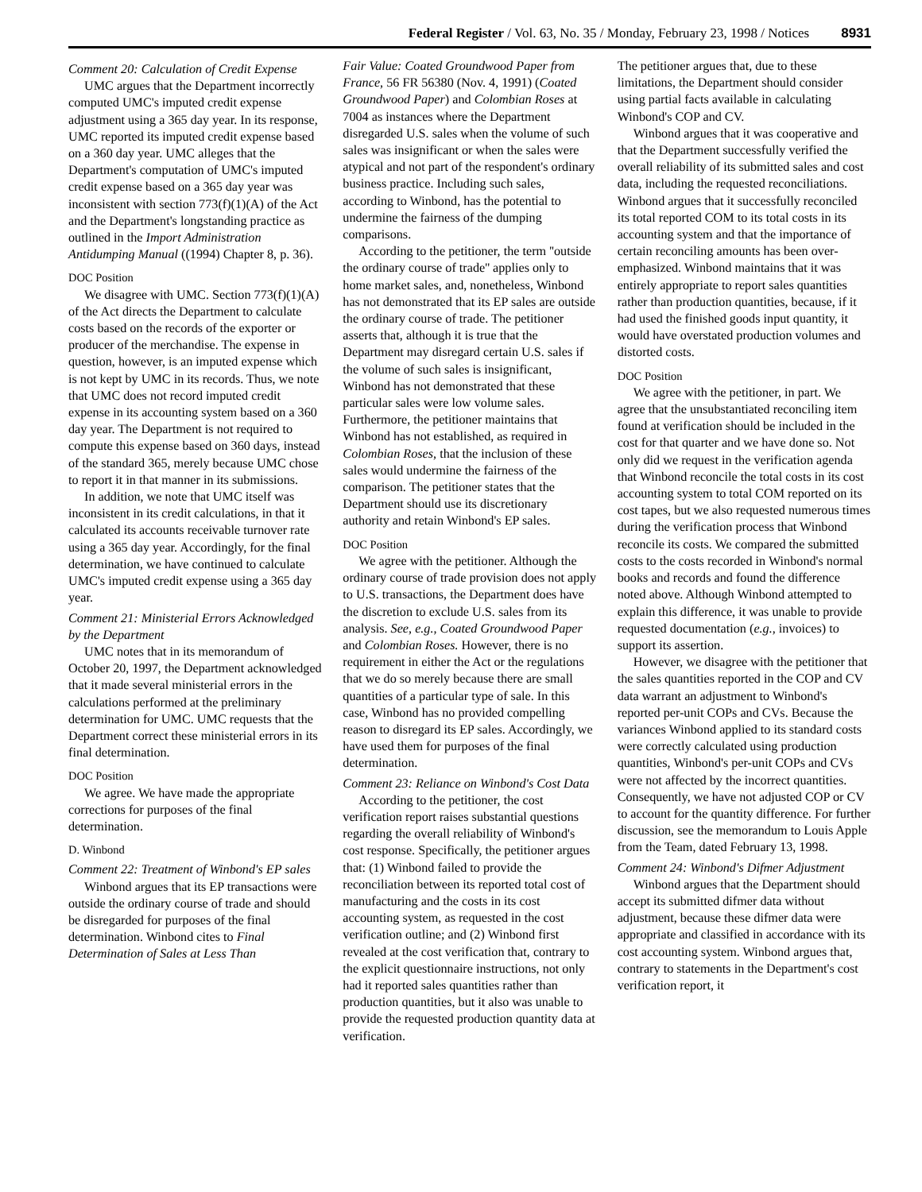Federal Register / Vol. 63, No. 35 / Monday, February 23, 1998 / Notices 8931
Comment 20: Calculation of Credit Expense
UMC argues that the Department incorrectly computed UMC's imputed credit expense adjustment using a 365 day year. In its response, UMC reported its imputed credit expense based on a 360 day year. UMC alleges that the Department's computation of UMC's imputed credit expense based on a 365 day year was inconsistent with section 773(f)(1)(A) of the Act and the Department's longstanding practice as outlined in the Import Administration Antidumping Manual ((1994) Chapter 8, p. 36).
DOC Position
We disagree with UMC. Section 773(f)(1)(A) of the Act directs the Department to calculate costs based on the records of the exporter or producer of the merchandise. The expense in question, however, is an imputed expense which is not kept by UMC in its records. Thus, we note that UMC does not record imputed credit expense in its accounting system based on a 360 day year. The Department is not required to compute this expense based on 360 days, instead of the standard 365, merely because UMC chose to report it in that manner in its submissions.
In addition, we note that UMC itself was inconsistent in its credit calculations, in that it calculated its accounts receivable turnover rate using a 365 day year. Accordingly, for the final determination, we have continued to calculate UMC's imputed credit expense using a 365 day year.
Comment 21: Ministerial Errors Acknowledged by the Department
UMC notes that in its memorandum of October 20, 1997, the Department acknowledged that it made several ministerial errors in the calculations performed at the preliminary determination for UMC. UMC requests that the Department correct these ministerial errors in its final determination.
DOC Position
We agree. We have made the appropriate corrections for purposes of the final determination.
D. Winbond
Comment 22: Treatment of Winbond's EP sales
Winbond argues that its EP transactions were outside the ordinary course of trade and should be disregarded for purposes of the final determination. Winbond cites to Final Determination of Sales at Less Than
Fair Value: Coated Groundwood Paper from France, 56 FR 56380 (Nov. 4, 1991) (Coated Groundwood Paper) and Colombian Roses at 7004 as instances where the Department disregarded U.S. sales when the volume of such sales was insignificant or when the sales were atypical and not part of the respondent's ordinary business practice. Including such sales, according to Winbond, has the potential to undermine the fairness of the dumping comparisons.
According to the petitioner, the term ''outside the ordinary course of trade'' applies only to home market sales, and, nonetheless, Winbond has not demonstrated that its EP sales are outside the ordinary course of trade. The petitioner asserts that, although it is true that the Department may disregard certain U.S. sales if the volume of such sales is insignificant, Winbond has not demonstrated that these particular sales were low volume sales. Furthermore, the petitioner maintains that Winbond has not established, as required in Colombian Roses, that the inclusion of these sales would undermine the fairness of the comparison. The petitioner states that the Department should use its discretionary authority and retain Winbond's EP sales.
DOC Position
We agree with the petitioner. Although the ordinary course of trade provision does not apply to U.S. transactions, the Department does have the discretion to exclude U.S. sales from its analysis. See, e.g., Coated Groundwood Paper and Colombian Roses. However, there is no requirement in either the Act or the regulations that we do so merely because there are small quantities of a particular type of sale. In this case, Winbond has no provided compelling reason to disregard its EP sales. Accordingly, we have used them for purposes of the final determination.
Comment 23: Reliance on Winbond's Cost Data
According to the petitioner, the cost verification report raises substantial questions regarding the overall reliability of Winbond's cost response. Specifically, the petitioner argues that: (1) Winbond failed to provide the reconciliation between its reported total cost of manufacturing and the costs in its cost accounting system, as requested in the cost verification outline; and (2) Winbond first revealed at the cost verification that, contrary to the explicit questionnaire instructions, not only had it reported sales quantities rather than production quantities, but it also was unable to provide the requested production quantity data at verification.
The petitioner argues that, due to these limitations, the Department should consider using partial facts available in calculating Winbond's COP and CV.
Winbond argues that it was cooperative and that the Department successfully verified the overall reliability of its submitted sales and cost data, including the requested reconciliations. Winbond argues that it successfully reconciled its total reported COM to its total costs in its accounting system and that the importance of certain reconciling amounts has been over-emphasized. Winbond maintains that it was entirely appropriate to report sales quantities rather than production quantities, because, if it had used the finished goods input quantity, it would have overstated production volumes and distorted costs.
DOC Position
We agree with the petitioner, in part. We agree that the unsubstantiated reconciling item found at verification should be included in the cost for that quarter and we have done so. Not only did we request in the verification agenda that Winbond reconcile the total costs in its cost accounting system to total COM reported on its cost tapes, but we also requested numerous times during the verification process that Winbond reconcile its costs. We compared the submitted costs to the costs recorded in Winbond's normal books and records and found the difference noted above. Although Winbond attempted to explain this difference, it was unable to provide requested documentation (e.g., invoices) to support its assertion.
However, we disagree with the petitioner that the sales quantities reported in the COP and CV data warrant an adjustment to Winbond's reported per-unit COPs and CVs. Because the variances Winbond applied to its standard costs were correctly calculated using production quantities, Winbond's per-unit COPs and CVs were not affected by the incorrect quantities. Consequently, we have not adjusted COP or CV to account for the quantity difference. For further discussion, see the memorandum to Louis Apple from the Team, dated February 13, 1998.
Comment 24: Winbond's Difmer Adjustment
Winbond argues that the Department should accept its submitted difmer data without adjustment, because these difmer data were appropriate and classified in accordance with its cost accounting system. Winbond argues that, contrary to statements in the Department's cost verification report, it